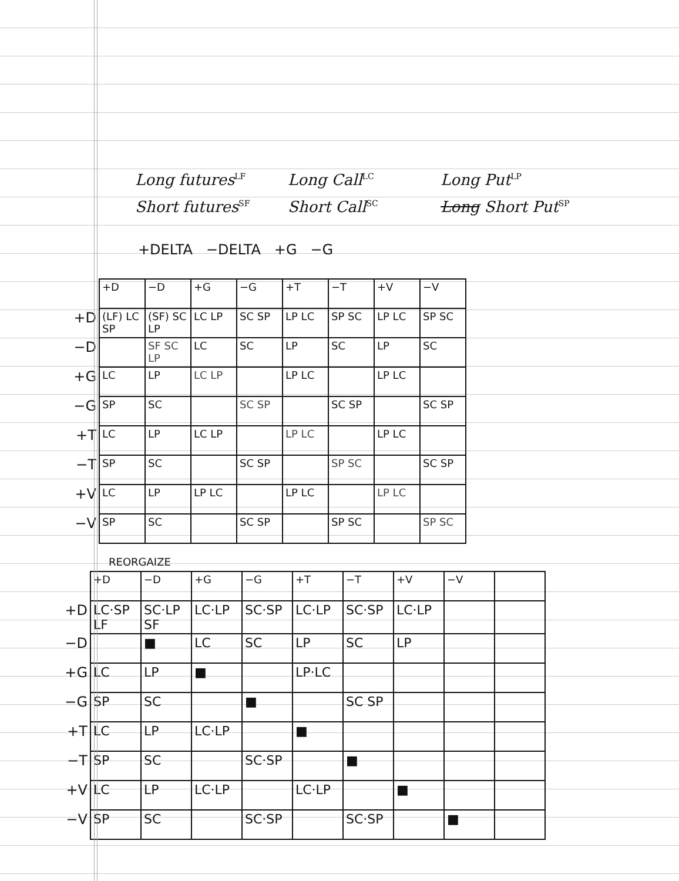Long futures<sup>LF</sup> Long Call<sup>LC</sup> Long Put<sup>LP</sup>
Short futures<sup>SF</sup> Short Call<sup>SC</sup> Long Short Put<sup>SP</sup>
+DELTA −DELTA +G −G
| | +D | −D | +G | −G | +T | −T | +V | −V |
| --- | --- | --- | --- | --- | --- | --- | --- | --- |
| +D | (LF) LC SP | (SF) SC LP | LC LP | SC SP | LP LC | SP SC | LP LC | SP SC |
| −D | | SF SC LP | LC | SC | LP | SC | LP | SC |
| +G | LC | LP | LC LP | | LP LC | | LP LC | |
| −G | SP | SC | | SC SP | | SC SP | | SC SP |
| +T | LC | LP | LC LP | | LP LC | | LP LC | |
| −T | SP | SC | | SC SP | | SP SC | | SC SP |
| +V | LC | LP | LP LC | | LP LC | | LP LC | |
| −V | SP | SC | | SC SP | | SP SC | | SP SC |
REORGAIZE
| | +D | −D | +G | −G | +T | −T | +V | −V | |
| --- | --- | --- | --- | --- | --- | --- | --- | --- | --- |
| +D | LC·SP LF | SC·LP SF | LC·LP | SC·SP | LC·LP | SC·SP | LC·LP | | |
| −D | | ■ | LC | SC | LP | SC | LP | | |
| +G | LC | LP | ■ | | LP·LC | | | | |
| −G | SP | SC | | ■ | | SC SP | | | |
| +T | LC | LP | LC·LP | | ■ | | | | |
| −T | SP | SC | | SC·SP | | ■ | | | |
| +V | LC | LP | LC·LP | | LC·LP | | ■ | | |
| −V | SP | SC | | SC·SP | | SC·SP | | ■ | |